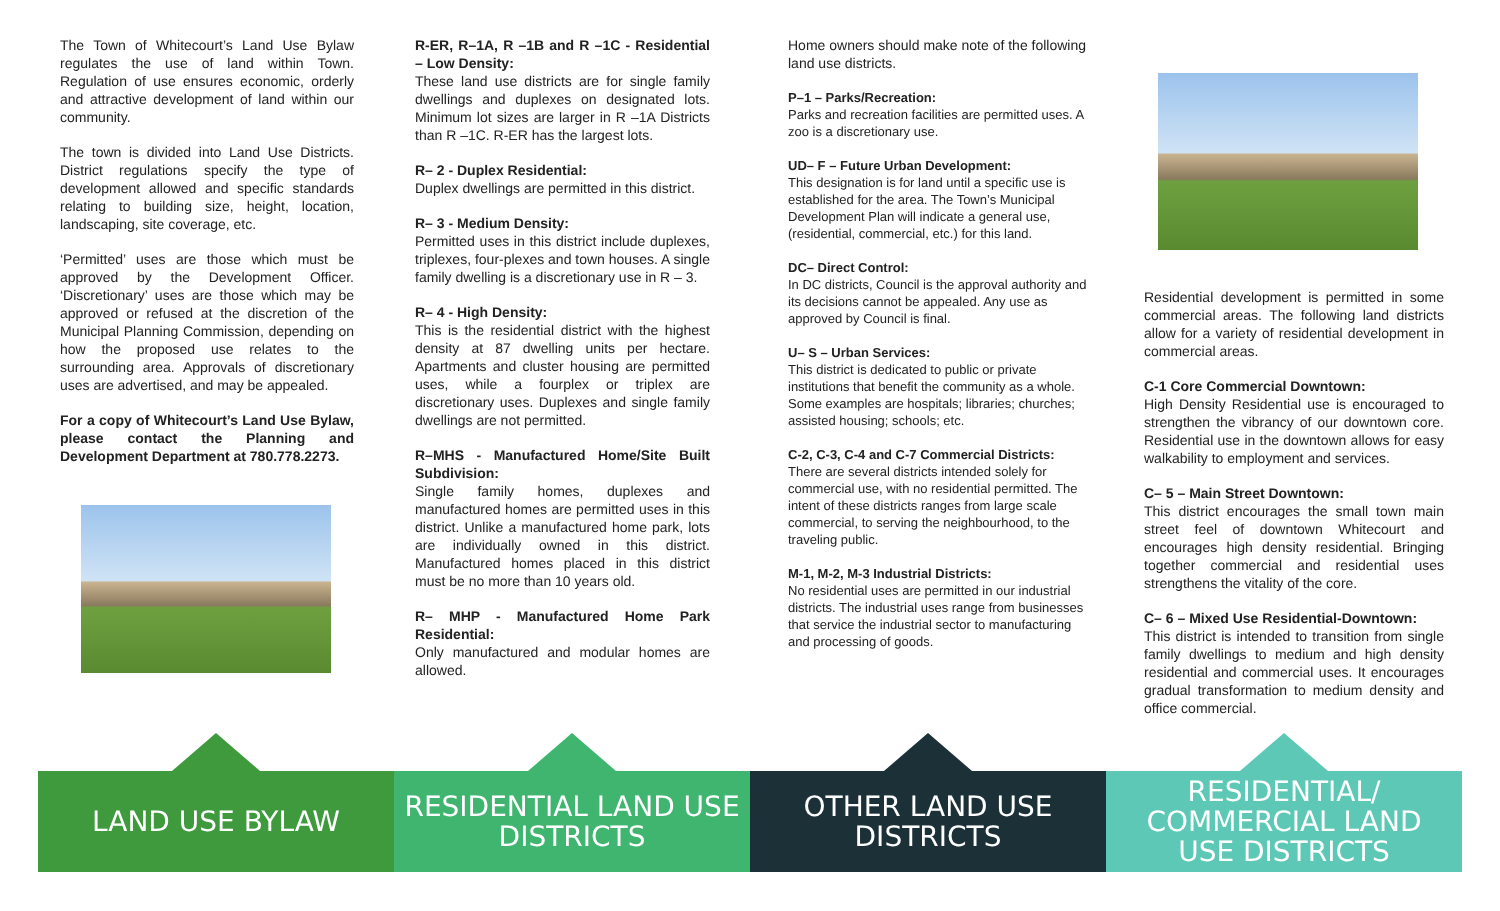The Town of Whitecourt’s Land Use Bylaw regulates the use of land within Town. Regulation of use ensures economic, orderly and attractive development of land within our community.
The town is divided into Land Use Districts. District regulations specify the type of development allowed and specific standards relating to building size, height, location, landscaping, site coverage, etc.
‘Permitted’ uses are those which must be approved by the Development Officer. ‘Discretionary’ uses are those which may be approved or refused at the discretion of the Municipal Planning Commission, depending on how the proposed use relates to the surrounding area. Approvals of discretionary uses are advertised, and may be appealed.
For a copy of Whitecourt’s Land Use Bylaw, please contact the Planning and Development Department at 780.778.2273.
R-ER, R–1A, R –1B and R –1C - Residential – Low Density:
These land use districts are for single family dwellings and duplexes on designated lots. Minimum lot sizes are larger in R –1A Districts than R –1C. R-ER has the largest lots.
R– 2 - Duplex Residential:
Duplex dwellings are permitted in this district.
R– 3 - Medium Density:
Permitted uses in this district include duplexes, triplexes, four-plexes and town houses. A single family dwelling is a discretionary use in R – 3.
R– 4 - High Density:
This is the residential district with the highest density at 87 dwelling units per hectare. Apartments and cluster housing are permitted uses, while a fourplex or triplex are discretionary uses. Duplexes and single family dwellings are not permitted.
R–MHS - Manufactured Home/Site Built Subdivision:
Single family homes, duplexes and manufactured homes are permitted uses in this district. Unlike a manufactured home park, lots are individually owned in this district. Manufactured homes placed in this district must be no more than 10 years old.
R– MHP - Manufactured Home Park Residential:
Only manufactured and modular homes are allowed.
Home owners should make note of the following land use districts.
P–1 – Parks/Recreation:
Parks and recreation facilities are permitted uses. A zoo is a discretionary use.
UD– F – Future Urban Development:
This designation is for land until a specific use is established for the area. The Town’s Municipal Development Plan will indicate a general use, (residential, commercial, etc.) for this land.
DC– Direct Control:
In DC districts, Council is the approval authority and its decisions cannot be appealed. Any use as approved by Council is final.
U– S – Urban Services:
This district is dedicated to public or private institutions that benefit the community as a whole. Some examples are hospitals; libraries; churches; assisted housing; schools; etc.
C-2, C-3, C-4 and C-7 Commercial Districts:
There are several districts intended solely for commercial use, with no residential permitted. The intent of these districts ranges from large scale commercial, to serving the neighbourhood, to the traveling public.
M-1, M-2, M-3 Industrial Districts:
No residential uses are permitted in our industrial districts. The industrial uses range from businesses that service the industrial sector to manufacturing and processing of goods.
Residential development is permitted in some commercial areas. The following land districts allow for a variety of residential development in commercial areas.
C-1 Core Commercial Downtown:
High Density Residential use is encouraged to strengthen the vibrancy of our downtown core. Residential use in the downtown allows for easy walkability to employment and services.
C– 5 – Main Street Downtown:
This district encourages the small town main street feel of downtown Whitecourt and encourages high density residential. Bringing together commercial and residential uses strengthens the vitality of the core.
C– 6 – Mixed Use Residential-Downtown:
This district is intended to transition from single family dwellings to medium and high density residential and commercial uses. It encourages gradual transformation to medium density and office commercial.
LAND USE BYLAW RESIDENTIAL LAND USE
DISTRICTS
OTHER LAND USE
DISTRICTS
RESIDENTIAL/
COMMERCIAL LAND
USE DISTRICTS